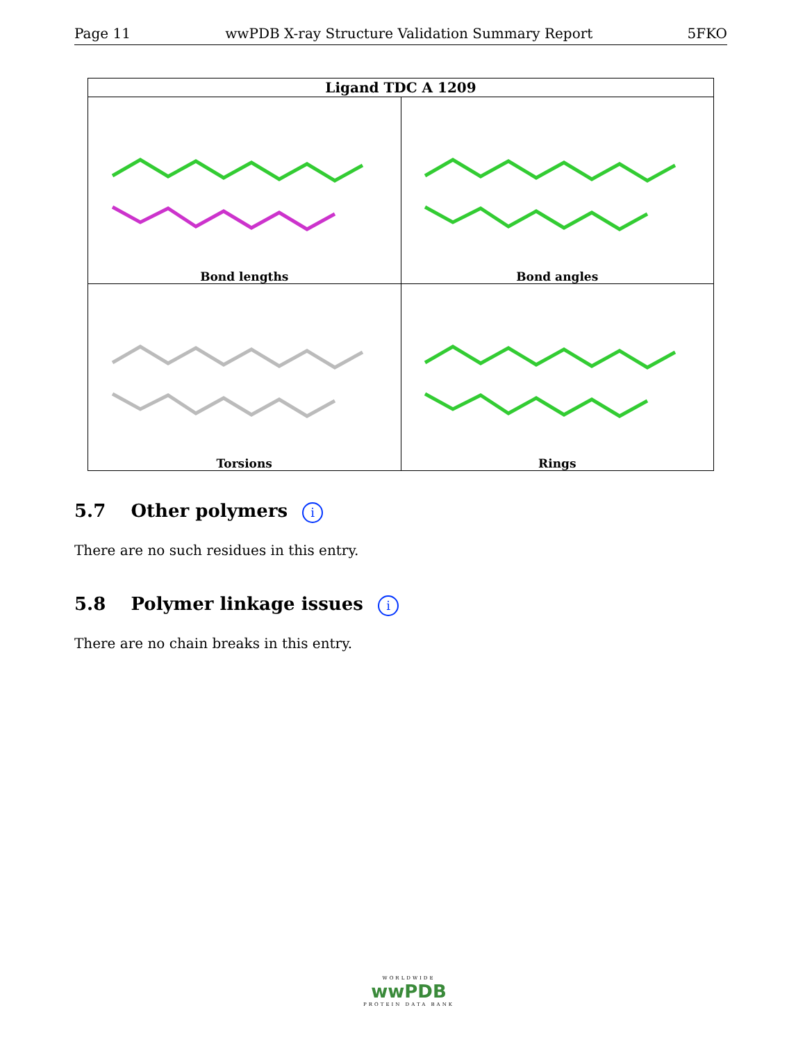Page 11 wwPDB X-ray Structure Validation Summary Report 5FKO
| Ligand TDC A 1209 | |
| --- | --- |
| Bond lengths | Bond angles |
| Torsions | Rings |
5.7 Other polymers i
There are no such residues in this entry.
5.8 Polymer linkage issues i
There are no chain breaks in this entry.
WORLDWIDE
wwPDB
PROTEIN DATA BANK